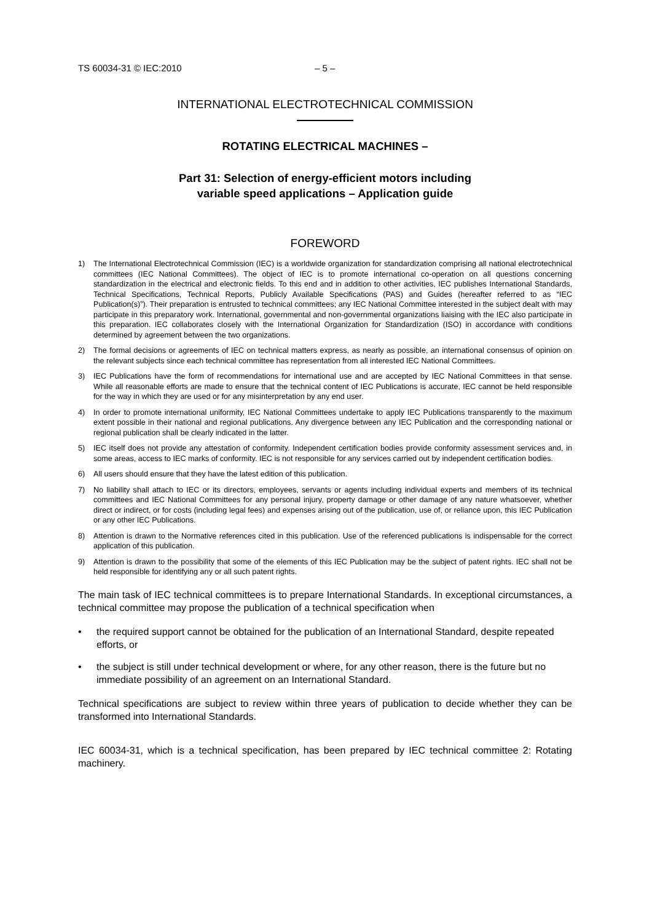TS 60034-31 © IEC:2010 – 5 –
INTERNATIONAL ELECTROTECHNICAL COMMISSION
ROTATING ELECTRICAL MACHINES –
Part 31: Selection of energy-efficient motors including
variable speed applications – Application guide
FOREWORD
1) The International Electrotechnical Commission (IEC) is a worldwide organization for standardization comprising all national electrotechnical committees (IEC National Committees). The object of IEC is to promote international co-operation on all questions concerning standardization in the electrical and electronic fields. To this end and in addition to other activities, IEC publishes International Standards, Technical Specifications, Technical Reports, Publicly Available Specifications (PAS) and Guides (hereafter referred to as “IEC Publication(s)”). Their preparation is entrusted to technical committees; any IEC National Committee interested in the subject dealt with may participate in this preparatory work. International, governmental and non-governmental organizations liaising with the IEC also participate in this preparation. IEC collaborates closely with the International Organization for Standardization (ISO) in accordance with conditions determined by agreement between the two organizations.
2) The formal decisions or agreements of IEC on technical matters express, as nearly as possible, an international consensus of opinion on the relevant subjects since each technical committee has representation from all interested IEC National Committees.
3) IEC Publications have the form of recommendations for international use and are accepted by IEC National Committees in that sense. While all reasonable efforts are made to ensure that the technical content of IEC Publications is accurate, IEC cannot be held responsible for the way in which they are used or for any misinterpretation by any end user.
4) In order to promote international uniformity, IEC National Committees undertake to apply IEC Publications transparently to the maximum extent possible in their national and regional publications. Any divergence between any IEC Publication and the corresponding national or regional publication shall be clearly indicated in the latter.
5) IEC itself does not provide any attestation of conformity. Independent certification bodies provide conformity assessment services and, in some areas, access to IEC marks of conformity. IEC is not responsible for any services carried out by independent certification bodies.
6) All users should ensure that they have the latest edition of this publication.
7) No liability shall attach to IEC or its directors, employees, servants or agents including individual experts and members of its technical committees and IEC National Committees for any personal injury, property damage or other damage of any nature whatsoever, whether direct or indirect, or for costs (including legal fees) and expenses arising out of the publication, use of, or reliance upon, this IEC Publication or any other IEC Publications.
8) Attention is drawn to the Normative references cited in this publication. Use of the referenced publications is indispensable for the correct application of this publication.
9) Attention is drawn to the possibility that some of the elements of this IEC Publication may be the subject of patent rights. IEC shall not be held responsible for identifying any or all such patent rights.
The main task of IEC technical committees is to prepare International Standards. In exceptional circumstances, a technical committee may propose the publication of a technical specification when
• the required support cannot be obtained for the publication of an International Standard, despite repeated efforts, or
• the subject is still under technical development or where, for any other reason, there is the future but no immediate possibility of an agreement on an International Standard.
Technical specifications are subject to review within three years of publication to decide whether they can be transformed into International Standards.
IEC 60034-31, which is a technical specification, has been prepared by IEC technical committee 2: Rotating machinery.